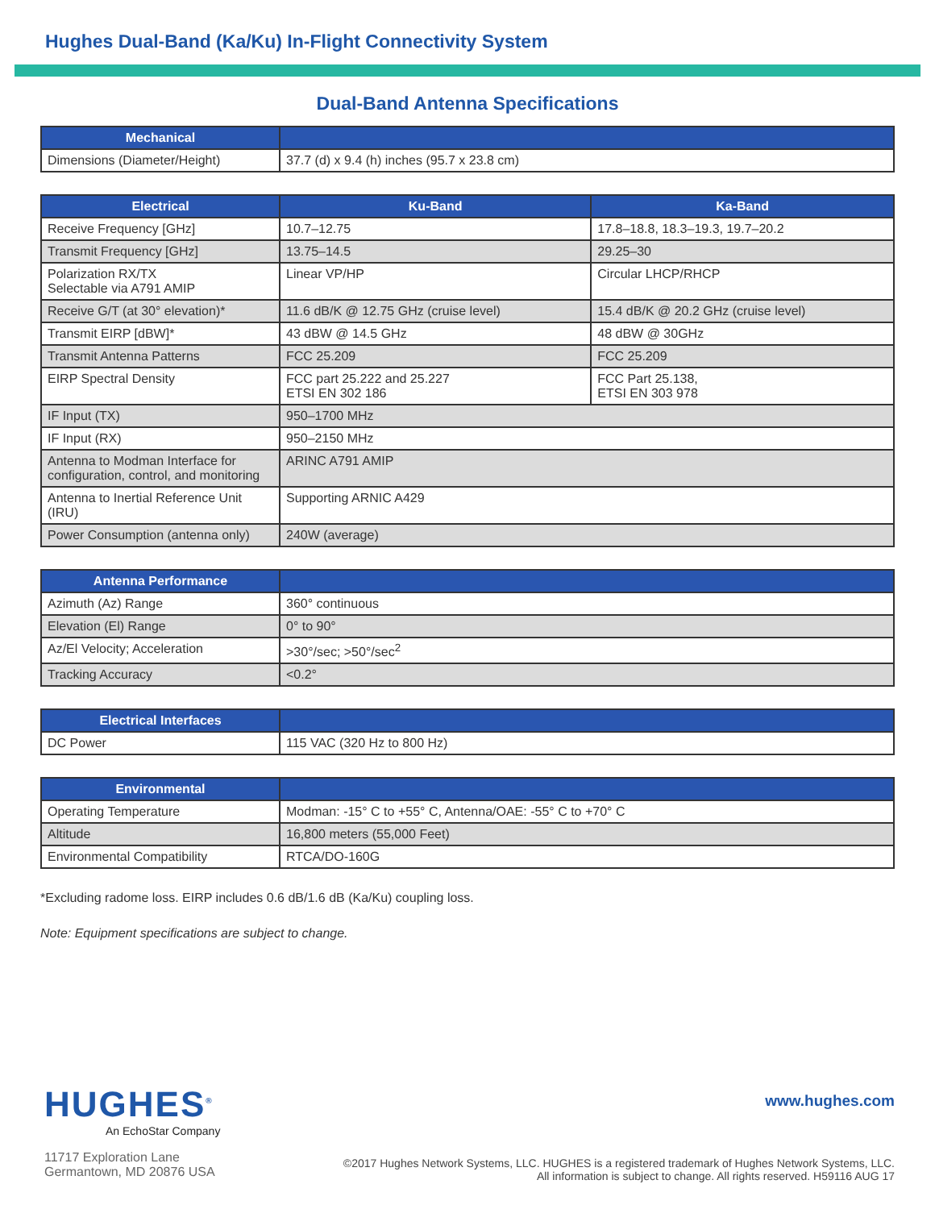Hughes Dual-Band (Ka/Ku) In-Flight Connectivity System
Dual-Band Antenna Specifications
| Mechanical | |
| --- | --- |
| Dimensions (Diameter/Height) | 37.7 (d) x 9.4 (h) inches (95.7 x 23.8 cm) |
| Electrical | Ku-Band | Ka-Band |
| --- | --- | --- |
| Receive Frequency [GHz] | 10.7–12.75 | 17.8–18.8, 18.3–19.3, 19.7–20.2 |
| Transmit Frequency [GHz] | 13.75–14.5 | 29.25–30 |
| Polarization RX/TX Selectable via A791 AMIP | Linear VP/HP | Circular LHCP/RHCP |
| Receive G/T (at 30° elevation)* | 11.6 dB/K @ 12.75 GHz (cruise level) | 15.4 dB/K @ 20.2 GHz (cruise level) |
| Transmit EIRP [dBW]* | 43 dBW @ 14.5 GHz | 48 dBW @ 30GHz |
| Transmit Antenna Patterns | FCC 25.209 | FCC 25.209 |
| EIRP Spectral Density | FCC part 25.222 and 25.227 ETSI EN 302 186 | FCC Part 25.138, ETSI EN 303 978 |
| IF Input (TX) | 950–1700 MHz | |
| IF Input (RX) | 950–2150 MHz | |
| Antenna to Modman Interface for configuration, control, and monitoring | ARINC A791 AMIP | |
| Antenna to Inertial Reference Unit (IRU) | Supporting ARNIC A429 | |
| Power Consumption (antenna only) | 240W (average) | |
| Antenna Performance | |
| --- | --- |
| Azimuth (Az) Range | 360° continuous |
| Elevation (El) Range | 0° to 90° |
| Az/El Velocity; Acceleration | >30°/sec; >50°/sec<sup>2</sup> |
| Tracking Accuracy | <0.2° |
| Electrical Interfaces | |
| --- | --- |
| DC Power | 115 VAC (320 Hz to 800 Hz) |
| Environmental | |
| --- | --- |
| Operating Temperature | Modman: -15° C to +55° C, Antenna/OAE: -55° C to +70° C |
| Altitude | 16,800 meters (55,000 Feet) |
| Environmental Compatibility | RTCA/DO-160G |
*Excluding radome loss. EIRP includes 0.6 dB/1.6 dB (Ka/Ku) coupling loss.
Note: Equipment specifications are subject to change.
HUGHES<sup>®</sup>
An EchoStar Company
11717 Exploration Lane
Germantown, MD 20876 USA
www.hughes.com
©2017 Hughes Network Systems, LLC. HUGHES is a registered trademark of Hughes Network Systems, LLC.
All information is subject to change. All rights reserved. H59116 AUG 17